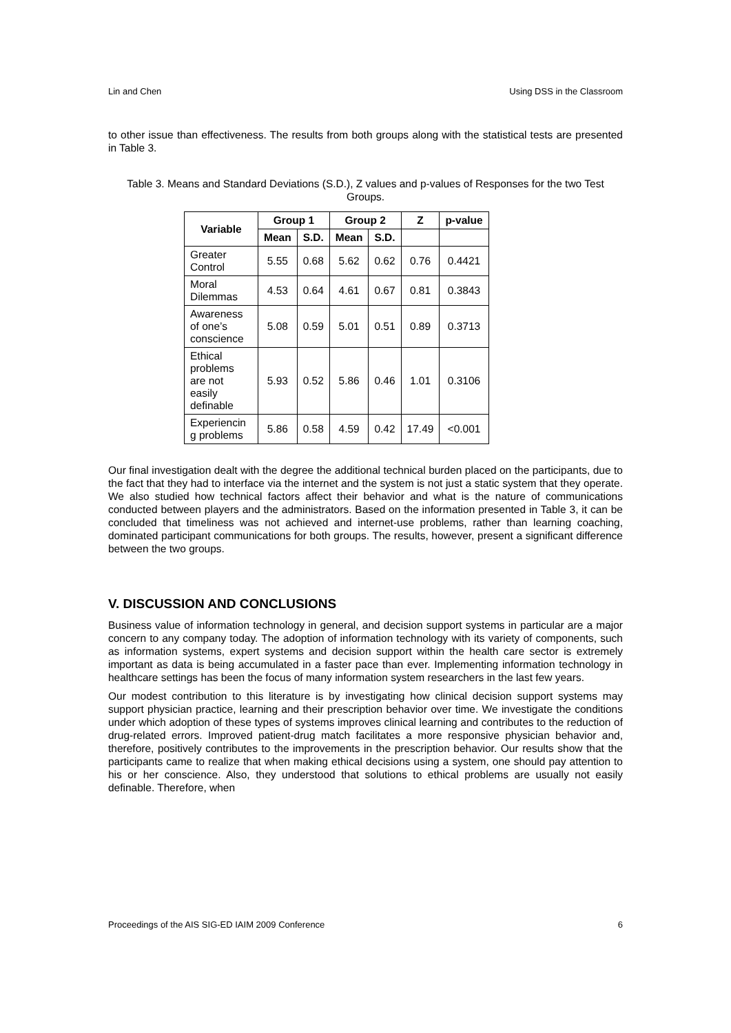Lin and Chen Using DSS in the Classroom
to other issue than effectiveness. The results from both groups along with the statistical tests are presented in Table 3.
Table 3. Means and Standard Deviations (S.D.), Z values and p-values of Responses for the two Test Groups.
| Variable | Group 1 | | Group 2 | | Z | p-value |
| --- | --- | --- | --- | --- | --- | --- |
| | Mean | S.D. | Mean | S.D. | | |
| Greater Control | 5.55 | 0.68 | 5.62 | 0.62 | 0.76 | 0.4421 |
| Moral Dilemmas | 4.53 | 0.64 | 4.61 | 0.67 | 0.81 | 0.3843 |
| Awareness of one’s conscience | 5.08 | 0.59 | 5.01 | 0.51 | 0.89 | 0.3713 |
| Ethical problems are not easily definable | 5.93 | 0.52 | 5.86 | 0.46 | 1.01 | 0.3106 |
| Experiencin g problems | 5.86 | 0.58 | 4.59 | 0.42 | 17.49 | <0.001 |
Our final investigation dealt with the degree the additional technical burden placed on the participants, due to the fact that they had to interface via the internet and the system is not just a static system that they operate. We also studied how technical factors affect their behavior and what is the nature of communications conducted between players and the administrators. Based on the information presented in Table 3, it can be concluded that timeliness was not achieved and internet-use problems, rather than learning coaching, dominated participant communications for both groups. The results, however, present a significant difference between the two groups.
V. DISCUSSION AND CONCLUSIONS
Business value of information technology in general, and decision support systems in particular are a major concern to any company today. The adoption of information technology with its variety of components, such as information systems, expert systems and decision support within the health care sector is extremely important as data is being accumulated in a faster pace than ever. Implementing information technology in healthcare settings has been the focus of many information system researchers in the last few years.
Our modest contribution to this literature is by investigating how clinical decision support systems may support physician practice, learning and their prescription behavior over time. We investigate the conditions under which adoption of these types of systems improves clinical learning and contributes to the reduction of drug-related errors. Improved patient-drug match facilitates a more responsive physician behavior and, therefore, positively contributes to the improvements in the prescription behavior. Our results show that the participants came to realize that when making ethical decisions using a system, one should pay attention to his or her conscience. Also, they understood that solutions to ethical problems are usually not easily definable. Therefore, when
Proceedings of the AIS SIG-ED IAIM 2009 Conference 6